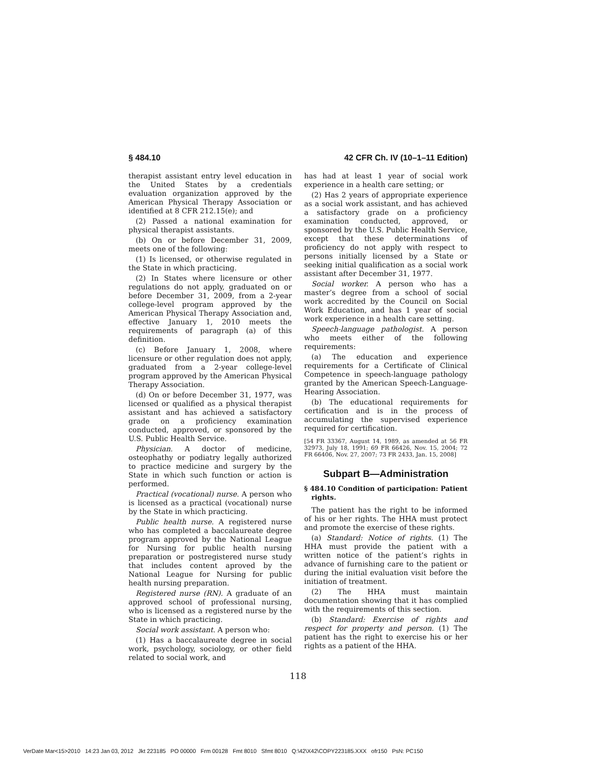§ 484.10 42 CFR Ch. IV (10–1–11 Edition)
therapist assistant entry level education in the United States by a credentials evaluation organization approved by the American Physical Therapy Association or identified at 8 CFR 212.15(e); and
(2) Passed a national examination for physical therapist assistants.
(b) On or before December 31, 2009, meets one of the following:
(1) Is licensed, or otherwise regulated in the State in which practicing.
(2) In States where licensure or other regulations do not apply, graduated on or before December 31, 2009, from a 2-year college-level program approved by the American Physical Therapy Association and, effective January 1, 2010 meets the requirements of paragraph (a) of this definition.
(c) Before January 1, 2008, where licensure or other regulation does not apply, graduated from a 2-year college-level program approved by the American Physical Therapy Association.
(d) On or before December 31, 1977, was licensed or qualified as a physical therapist assistant and has achieved a satisfactory grade on a proficiency examination conducted, approved, or sponsored by the U.S. Public Health Service.
Physician. A doctor of medicine, osteophathy or podiatry legally authorized to practice medicine and surgery by the State in which such function or action is performed.
Practical (vocational) nurse. A person who is licensed as a practical (vocational) nurse by the State in which practicing.
Public health nurse. A registered nurse who has completed a baccalaureate degree program approved by the National League for Nursing for public health nursing preparation or postregistered nurse study that includes content aproved by the National League for Nursing for public health nursing preparation.
Registered nurse (RN). A graduate of an approved school of professional nursing, who is licensed as a registered nurse by the State in which practicing.
Social work assistant. A person who:
(1) Has a baccalaureate degree in social work, psychology, sociology, or other field related to social work, and
has had at least 1 year of social work experience in a health care setting; or
(2) Has 2 years of appropriate experience as a social work assistant, and has achieved a satisfactory grade on a proficiency examination conducted, approved, or sponsored by the U.S. Public Health Service, except that these determinations of proficiency do not apply with respect to persons initially licensed by a State or seeking initial qualification as a social work assistant after December 31, 1977.
Social worker. A person who has a master’s degree from a school of social work accredited by the Council on Social Work Education, and has 1 year of social work experience in a health care setting.
Speech-language pathologist. A person who meets either of the following requirements:
(a) The education and experience requirements for a Certificate of Clinical Competence in speech-language pathology granted by the American Speech-Language-Hearing Association.
(b) The educational requirements for certification and is in the process of accumulating the supervised experience required for certification.
[54 FR 33367, August 14, 1989, as amended at 56 FR 32973, July 18, 1991; 69 FR 66426, Nov. 15, 2004; 72 FR 66406, Nov. 27, 2007; 73 FR 2433, Jan. 15, 2008]
Subpart B—Administration
§ 484.10 Condition of participation: Patient rights.
The patient has the right to be informed of his or her rights. The HHA must protect and promote the exercise of these rights.
(a) Standard: Notice of rights. (1) The HHA must provide the patient with a written notice of the patient’s rights in advance of furnishing care to the patient or during the initial evaluation visit before the initiation of treatment.
(2) The HHA must maintain documentation showing that it has complied with the requirements of this section.
(b) Standard: Exercise of rights and respect for property and person. (1) The patient has the right to exercise his or her rights as a patient of the HHA.
118
VerDate Mar<15>2010 14:23 Jan 03, 2012 Jkt 223185 PO 00000 Frm 00128 Fmt 8010 Sfmt 8010 Q:\42\X42\COPY223185.XXX ofr150 PsN: PC150